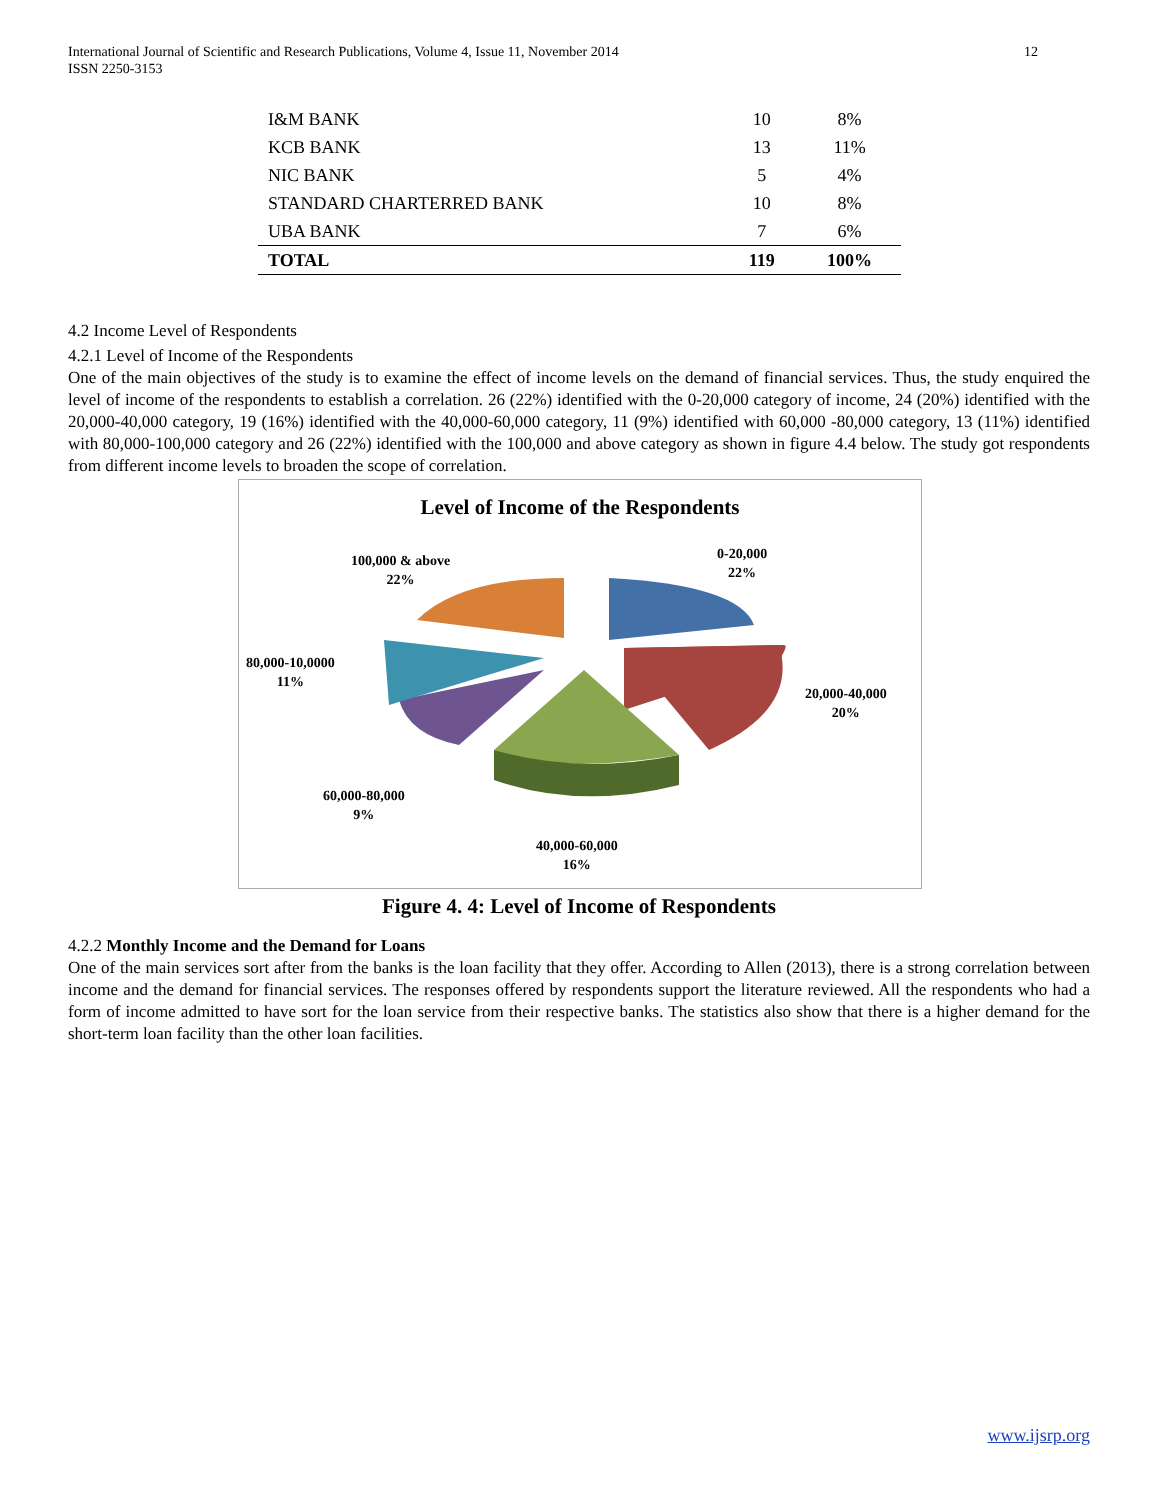International Journal of Scientific and Research Publications, Volume 4, Issue 11, November 2014
ISSN 2250-3153
12
| I&M BANK | 10 | 8% |
| KCB BANK | 13 | 11% |
| NIC BANK | 5 | 4% |
| STANDARD CHARTERRED BANK | 10 | 8% |
| UBA BANK | 7 | 6% |
| TOTAL | 119 | 100% |
4.2 Income Level of Respondents
4.2.1 Level of Income of the Respondents
One of the main objectives of the study is to examine the effect of income levels on the demand of financial services. Thus, the study enquired the level of income of the respondents to establish a correlation. 26 (22%) identified with the 0-20,000 category of income, 24 (20%) identified with the 20,000-40,000 category, 19 (16%) identified with the 40,000-60,000 category, 11 (9%) identified with 60,000 -80,000 category, 13 (11%) identified with 80,000-100,000 category and 26 (22%) identified with the 100,000 and above category as shown in figure 4.4 below. The study got respondents from different income levels to broaden the scope of correlation.
Level of Income of the Respondents
0-20,000
22%
20,000-40,000
20%
40,000-60,000
16%
60,000-80,000
9%
80,000-10,0000
11%
100,000 & above
22%
Figure 4. 4: Level of Income of Respondents
4.2.2 Monthly Income and the Demand for Loans
One of the main services sort after from the banks is the loan facility that they offer. According to Allen (2013), there is a strong correlation between income and the demand for financial services. The responses offered by respondents support the literature reviewed. All the respondents who had a form of income admitted to have sort for the loan service from their respective banks. The statistics also show that there is a higher demand for the short-term loan facility than the other loan facilities.
www.ijsrp.org